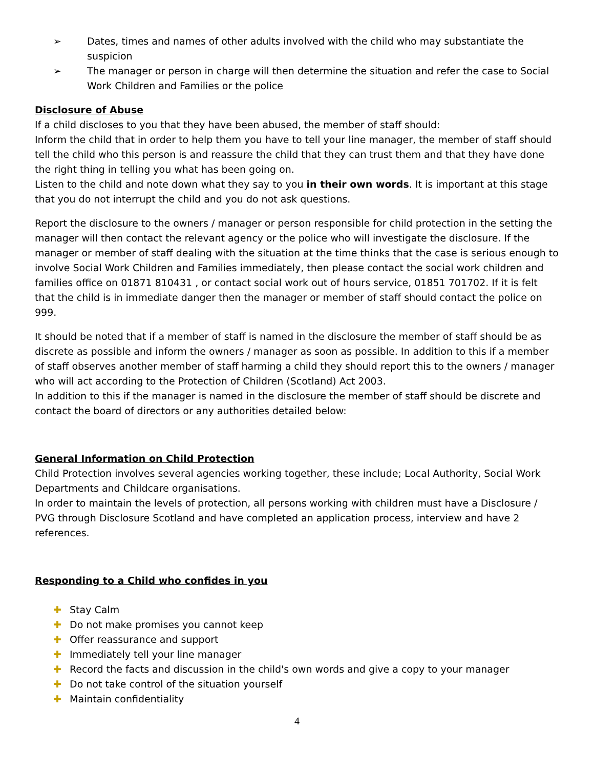➢ Dates, times and names of other adults involved with the child who may substantiate the suspicion
➢ The manager or person in charge will then determine the situation and refer the case to Social Work Children and Families or the police
Disclosure of Abuse
If a child discloses to you that they have been abused, the member of staff should:
Inform the child that in order to help them you have to tell your line manager, the member of staff should tell the child who this person is and reassure the child that they can trust them and that they have done the right thing in telling you what has been going on.
Listen to the child and note down what they say to you in their own words. It is important at this stage that you do not interrupt the child and you do not ask questions.
Report the disclosure to the owners / manager or person responsible for child protection in the setting the manager will then contact the relevant agency or the police who will investigate the disclosure. If the manager or member of staff dealing with the situation at the time thinks that the case is serious enough to involve Social Work Children and Families immediately, then please contact the social work children and families office on 01871 810431 , or contact social work out of hours service, 01851 701702. If it is felt that the child is in immediate danger then the manager or member of staff should contact the police on 999.
It should be noted that if a member of staff is named in the disclosure the member of staff should be as discrete as possible and inform the owners / manager as soon as possible. In addition to this if a member of staff observes another member of staff harming a child they should report this to the owners / manager who will act according to the Protection of Children (Scotland) Act 2003.
In addition to this if the manager is named in the disclosure the member of staff should be discrete and contact the board of directors or any authorities detailed below:
General Information on Child Protection
Child Protection involves several agencies working together, these include; Local Authority, Social Work Departments and Childcare organisations.
In order to maintain the levels of protection, all persons working with children must have a Disclosure / PVG through Disclosure Scotland and have completed an application process, interview and have 2 references.
Responding to a Child who confides in you
✚ Stay Calm
✚ Do not make promises you cannot keep
✚ Offer reassurance and support
✚ Immediately tell your line manager
✚ Record the facts and discussion in the child's own words and give a copy to your manager
✚ Do not take control of the situation yourself
✚ Maintain confidentiality
4